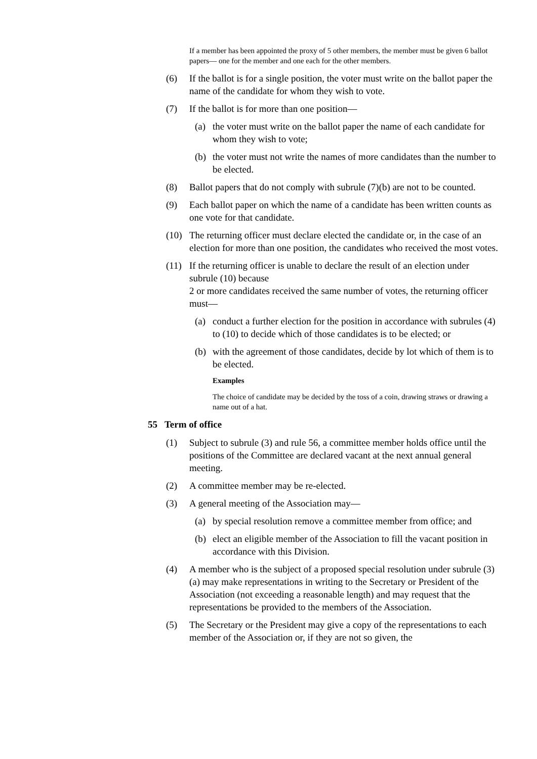If a member has been appointed the proxy of 5 other members, the member must be given 6 ballot papers— one for the member and one each for the other members.
(6) If the ballot is for a single position, the voter must write on the ballot paper the name of the candidate for whom they wish to vote.
(7) If the ballot is for more than one position—
(a) the voter must write on the ballot paper the name of each candidate for whom they wish to vote;
(b) the voter must not write the names of more candidates than the number to be elected.
(8) Ballot papers that do not comply with subrule (7)(b) are not to be counted.
(9) Each ballot paper on which the name of a candidate has been written counts as one vote for that candidate.
(10) The returning officer must declare elected the candidate or, in the case of an election for more than one position, the candidates who received the most votes.
(11) If the returning officer is unable to declare the result of an election under subrule (10) because
2 or more candidates received the same number of votes, the returning officer must—
(a) conduct a further election for the position in accordance with subrules (4) to (10) to decide which of those candidates is to be elected; or
(b) with the agreement of those candidates, decide by lot which of them is to be elected.
Examples
The choice of candidate may be decided by the toss of a coin, drawing straws or drawing a name out of a hat.
55 Term of office
(1) Subject to subrule (3) and rule 56, a committee member holds office until the positions of the Committee are declared vacant at the next annual general meeting.
(2) A committee member may be re-elected.
(3) A general meeting of the Association may—
(a) by special resolution remove a committee member from office; and
(b) elect an eligible member of the Association to fill the vacant position in accordance with this Division.
(4) A member who is the subject of a proposed special resolution under subrule (3)(a) may make representations in writing to the Secretary or President of the Association (not exceeding a reasonable length) and may request that the representations be provided to the members of the Association.
(5) The Secretary or the President may give a copy of the representations to each member of the Association or, if they are not so given, the